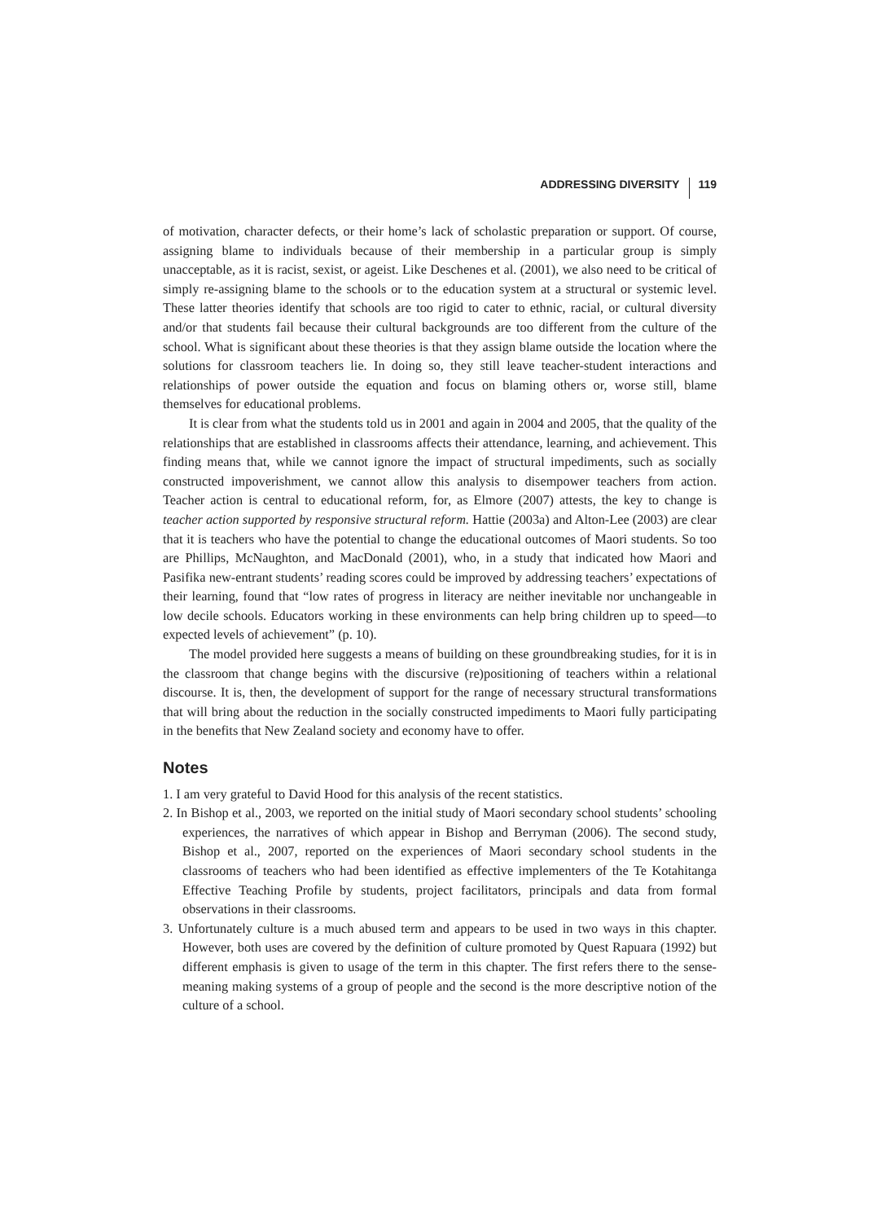ADDRESSING DIVERSITY 119
of motivation, character defects, or their home’s lack of scholastic preparation or support. Of course, assigning blame to individuals because of their membership in a particular group is simply unacceptable, as it is racist, sexist, or ageist. Like Deschenes et al. (2001), we also need to be critical of simply re-assigning blame to the schools or to the education system at a structural or systemic level. These latter theories identify that schools are too rigid to cater to ethnic, racial, or cultural diversity and/or that students fail because their cultural backgrounds are too different from the culture of the school. What is significant about these theories is that they assign blame outside the location where the solutions for classroom teachers lie. In doing so, they still leave teacher-student interactions and relationships of power outside the equation and focus on blaming others or, worse still, blame themselves for educational problems.
It is clear from what the students told us in 2001 and again in 2004 and 2005, that the quality of the relationships that are established in classrooms affects their attendance, learning, and achievement. This finding means that, while we cannot ignore the impact of structural impediments, such as socially constructed impoverishment, we cannot allow this analysis to disempower teachers from action. Teacher action is central to educational reform, for, as Elmore (2007) attests, the key to change is teacher action supported by responsive structural reform. Hattie (2003a) and Alton-Lee (2003) are clear that it is teachers who have the potential to change the educational outcomes of Maori students. So too are Phillips, McNaughton, and MacDonald (2001), who, in a study that indicated how Maori and Pasifika new-entrant students’ reading scores could be improved by addressing teachers’ expectations of their learning, found that “low rates of progress in literacy are neither inevitable nor unchangeable in low decile schools. Educators working in these environments can help bring children up to speed—to expected levels of achievement” (p. 10).
The model provided here suggests a means of building on these groundbreaking studies, for it is in the classroom that change begins with the discursive (re)positioning of teachers within a relational discourse. It is, then, the development of support for the range of necessary structural transformations that will bring about the reduction in the socially constructed impediments to Maori fully participating in the benefits that New Zealand society and economy have to offer.
Notes
1. I am very grateful to David Hood for this analysis of the recent statistics.
2. In Bishop et al., 2003, we reported on the initial study of Maori secondary school students’ schooling experiences, the narratives of which appear in Bishop and Berryman (2006). The second study, Bishop et al., 2007, reported on the experiences of Maori secondary school students in the classrooms of teachers who had been identified as effective implementers of the Te Kotahitanga Effective Teaching Profile by students, project facilitators, principals and data from formal observations in their classrooms.
3. Unfortunately culture is a much abused term and appears to be used in two ways in this chapter. However, both uses are covered by the definition of culture promoted by Quest Rapuara (1992) but different emphasis is given to usage of the term in this chapter. The first refers there to the sense-meaning making systems of a group of people and the second is the more descriptive notion of the culture of a school.